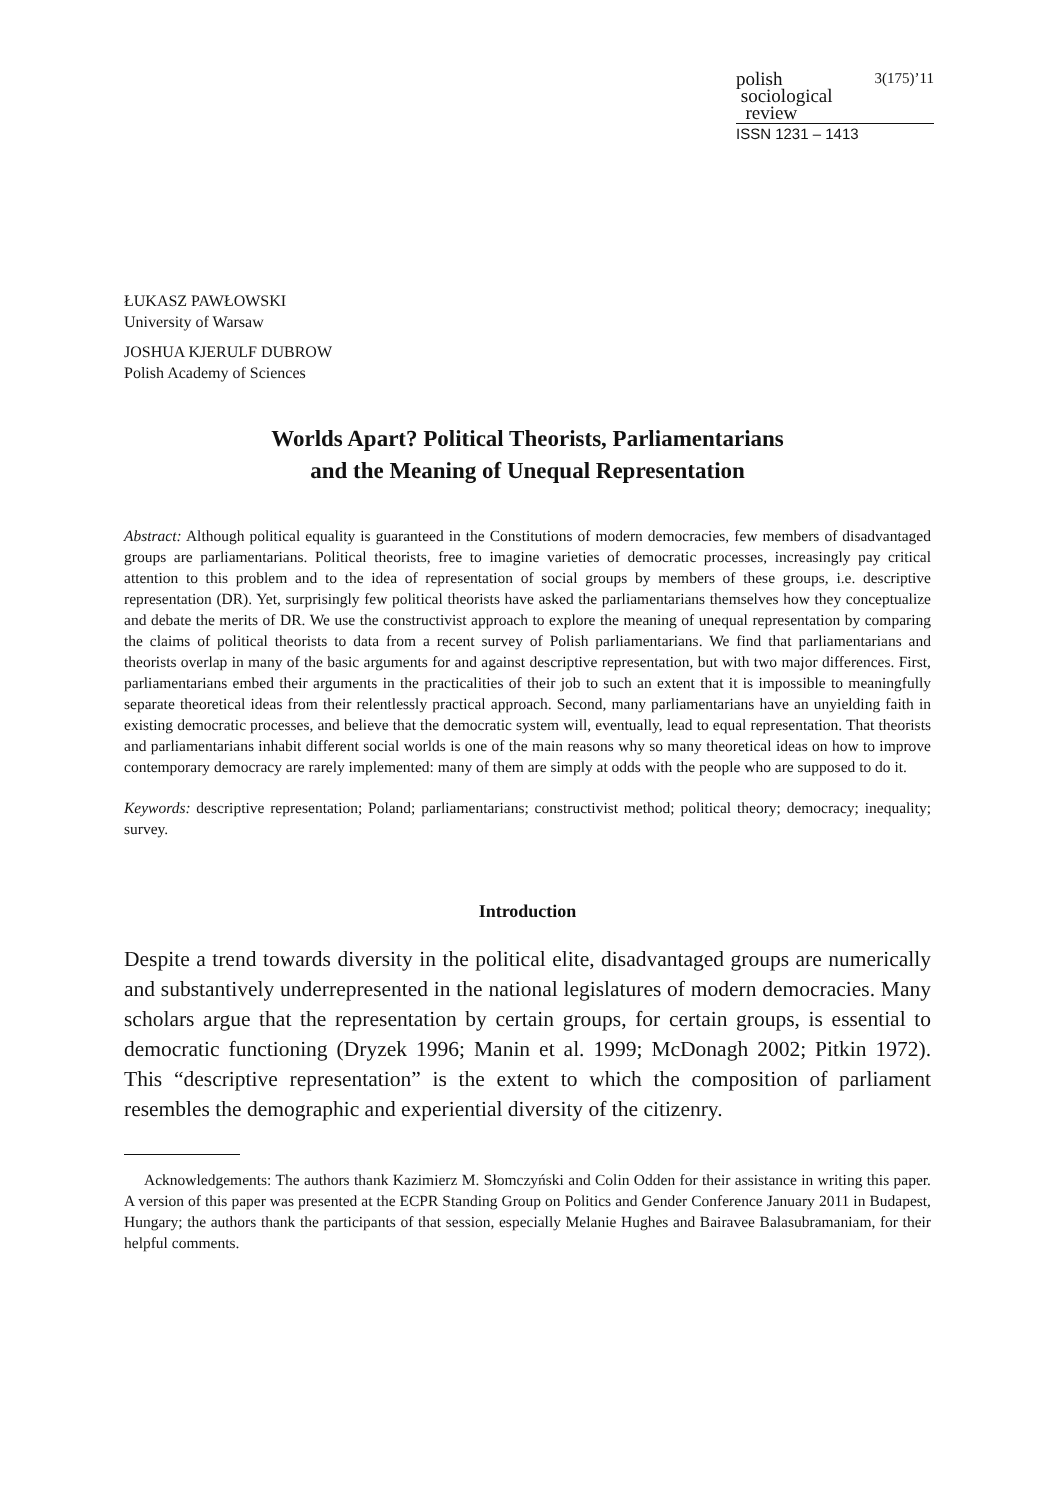polish 3(175)’11
sociological
review
ISSN 1231 – 1413
ŁUKASZ PAWŁOWSKI
University of Warsaw
JOSHUA KJERULF DUBROW
Polish Academy of Sciences
Worlds Apart? Political Theorists, Parliamentarians
and the Meaning of Unequal Representation
Abstract: Although political equality is guaranteed in the Constitutions of modern democracies, few members of disadvantaged groups are parliamentarians. Political theorists, free to imagine varieties of democratic processes, increasingly pay critical attention to this problem and to the idea of representation of social groups by members of these groups, i.e. descriptive representation (DR). Yet, surprisingly few political theorists have asked the parliamentarians themselves how they conceptualize and debate the merits of DR. We use the constructivist approach to explore the meaning of unequal representation by comparing the claims of political theorists to data from a recent survey of Polish parliamentarians. We find that parliamentarians and theorists overlap in many of the basic arguments for and against descriptive representation, but with two major differences. First, parliamentarians embed their arguments in the practicalities of their job to such an extent that it is impossible to meaningfully separate theoretical ideas from their relentlessly practical approach. Second, many parliamentarians have an unyielding faith in existing democratic processes, and believe that the democratic system will, eventually, lead to equal representation. That theorists and parliamentarians inhabit different social worlds is one of the main reasons why so many theoretical ideas on how to improve contemporary democracy are rarely implemented: many of them are simply at odds with the people who are supposed to do it.
Keywords: descriptive representation; Poland; parliamentarians; constructivist method; political theory; democracy; inequality; survey.
Introduction
Despite a trend towards diversity in the political elite, disadvantaged groups are numerically and substantively underrepresented in the national legislatures of modern democracies. Many scholars argue that the representation by certain groups, for certain groups, is essential to democratic functioning (Dryzek 1996; Manin et al. 1999; McDonagh 2002; Pitkin 1972). This “descriptive representation” is the extent to which the composition of parliament resembles the demographic and experiential diversity of the citizenry.
Acknowledgements: The authors thank Kazimierz M. Słomczyński and Colin Odden for their assistance in writing this paper. A version of this paper was presented at the ECPR Standing Group on Politics and Gender Conference January 2011 in Budapest, Hungary; the authors thank the participants of that session, especially Melanie Hughes and Bairavee Balasubramaniam, for their helpful comments.